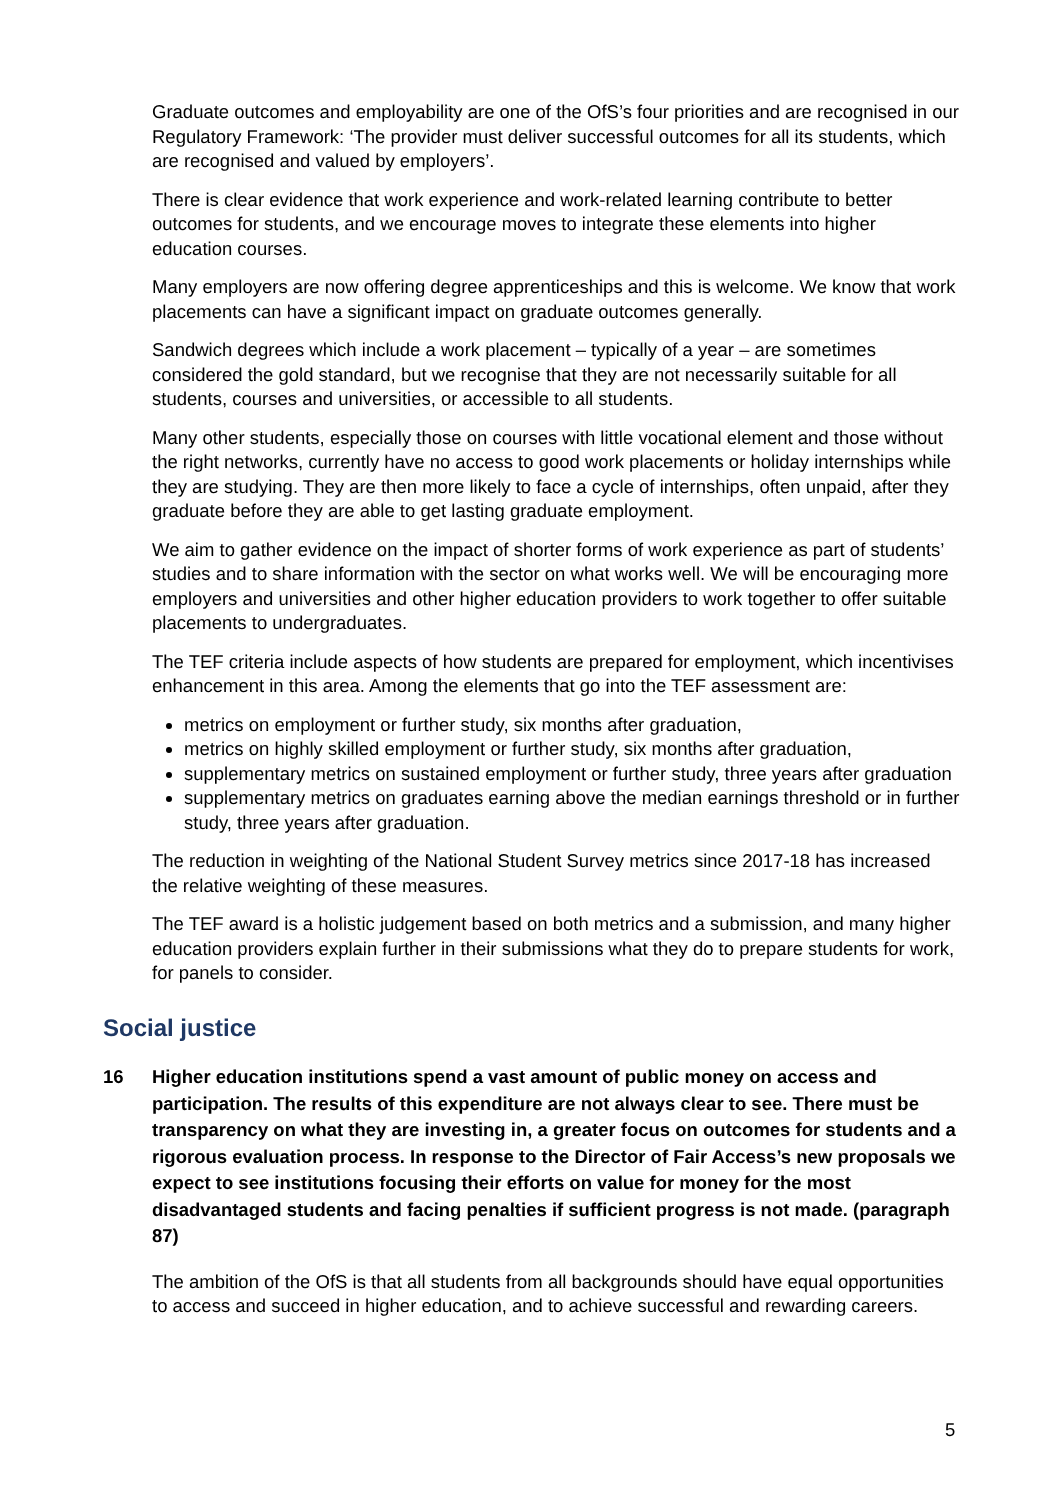Graduate outcomes and employability are one of the OfS’s four priorities and are recognised in our Regulatory Framework: ‘The provider must deliver successful outcomes for all its students, which are recognised and valued by employers’.
There is clear evidence that work experience and work-related learning contribute to better outcomes for students, and we encourage moves to integrate these elements into higher education courses.
Many employers are now offering degree apprenticeships and this is welcome. We know that work placements can have a significant impact on graduate outcomes generally.
Sandwich degrees which include a work placement – typically of a year – are sometimes considered the gold standard, but we recognise that they are not necessarily suitable for all students, courses and universities, or accessible to all students.
Many other students, especially those on courses with little vocational element and those without the right networks, currently have no access to good work placements or holiday internships while they are studying. They are then more likely to face a cycle of internships, often unpaid, after they graduate before they are able to get lasting graduate employment.
We aim to gather evidence on the impact of shorter forms of work experience as part of students’ studies and to share information with the sector on what works well. We will be encouraging more employers and universities and other higher education providers to work together to offer suitable placements to undergraduates.
The TEF criteria include aspects of how students are prepared for employment, which incentivises enhancement in this area. Among the elements that go into the TEF assessment are:
metrics on employment or further study, six months after graduation,
metrics on highly skilled employment or further study, six months after graduation,
supplementary metrics on sustained employment or further study, three years after graduation
supplementary metrics on graduates earning above the median earnings threshold or in further study, three years after graduation.
The reduction in weighting of the National Student Survey metrics since 2017-18 has increased the relative weighting of these measures.
The TEF award is a holistic judgement based on both metrics and a submission, and many higher education providers explain further in their submissions what they do to prepare students for work, for panels to consider.
Social justice
16 Higher education institutions spend a vast amount of public money on access and participation. The results of this expenditure are not always clear to see. There must be transparency on what they are investing in, a greater focus on outcomes for students and a rigorous evaluation process. In response to the Director of Fair Access’s new proposals we expect to see institutions focusing their efforts on value for money for the most disadvantaged students and facing penalties if sufficient progress is not made. (paragraph 87)
The ambition of the OfS is that all students from all backgrounds should have equal opportunities to access and succeed in higher education, and to achieve successful and rewarding careers.
5